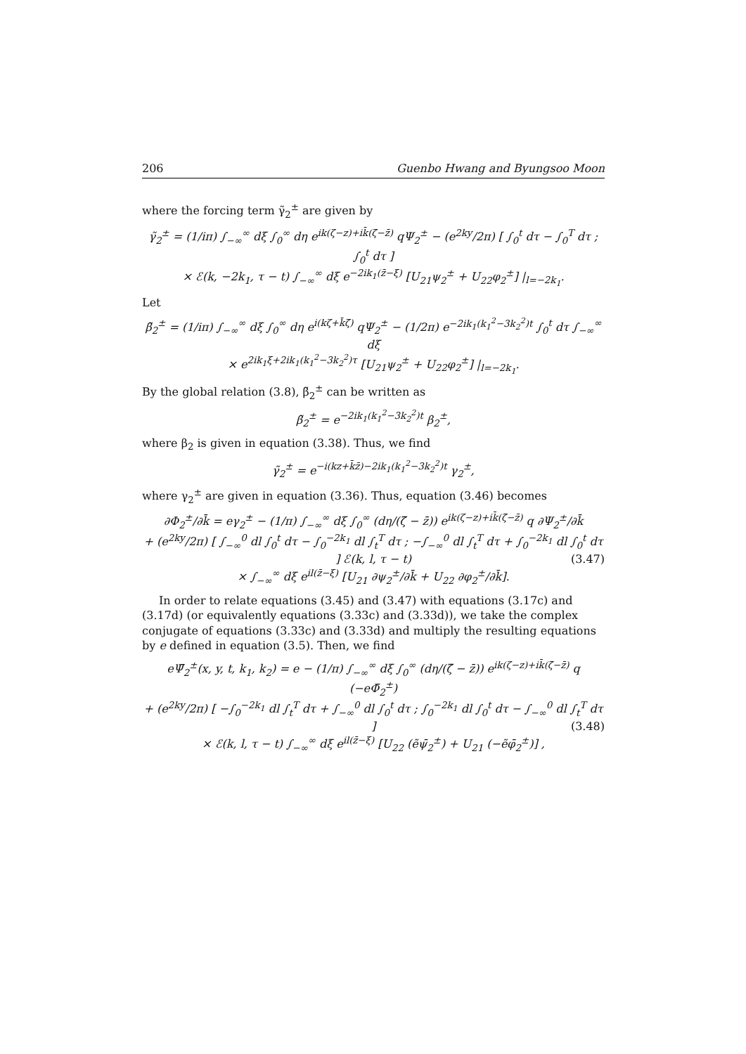206 Guenbo Hwang and Byungsoo Moon
where the forcing term γ̃<sub>2</sub><sup>±</sup> are given by
γ̃<sub>2</sub><sup>±</sup> = (1/iπ) ∫<sub>−∞</sub><sup>∞</sup> dξ ∫<sub>0</sub><sup>∞</sup> dη e<sup>ik(ζ−z)+ik̄(ζ̄−z̄)</sup> qΨ<sub>2</sub><sup>±</sup> − (e<sup>2ky</sup>/2π) [ ∫<sub>0</sub><sup>t</sup> dτ − ∫<sub>0</sub><sup>T</sup> dτ ; ∫<sub>0</sub><sup>t</sup> dτ ]
× ℰ(k, −2k<sub>1</sub>, τ − t) ∫<sub>−∞</sub><sup>∞</sup> dξ e<sup>−2ik<sub>1</sub>(z̄−ξ)</sup> [U<sub>21</sub>ψ<sub>2</sub><sup>±</sup> + U<sub>22</sub>φ<sub>2</sub><sup>±</sup>] |<sub>l=−2k<sub>1</sub></sub>.
Let
β̃<sub>2</sub><sup>±</sup> = (1/iπ) ∫<sub>−∞</sub><sup>∞</sup> dξ ∫<sub>0</sub><sup>∞</sup> dη e<sup>i(kζ+k̄ζ̄)</sup> qΨ<sub>2</sub><sup>±</sup> − (1/2π) e<sup>−2ik<sub>1</sub>(k<sub>1</sub><sup>2</sup>−3k<sub>2</sub><sup>2</sup>)t</sup> ∫<sub>0</sub><sup>t</sup> dτ ∫<sub>−∞</sub><sup>∞</sup> dξ
× e<sup>2ik<sub>1</sub>ξ+2ik<sub>1</sub>(k<sub>1</sub><sup>2</sup>−3k<sub>2</sub><sup>2</sup>)τ</sup> [U<sub>21</sub>ψ<sub>2</sub><sup>±</sup> + U<sub>22</sub>φ<sub>2</sub><sup>±</sup>] |<sub>l=−2k<sub>1</sub></sub>.
By the global relation (3.8), β̃<sub>2</sub><sup>±</sup> can be written as
β̃<sub>2</sub><sup>±</sup> = e<sup>−2ik<sub>1</sub>(k<sub>1</sub><sup>2</sup>−3k<sub>2</sub><sup>2</sup>)t</sup> β<sub>2</sub><sup>±</sup>,
where β<sub>2</sub> is given in equation (3.38). Thus, we find
γ̃<sub>2</sub><sup>±</sup> = e<sup>−i(kz+k̄z̄)−2ik<sub>1</sub>(k<sub>1</sub><sup>2</sup>−3k<sub>2</sub><sup>2</sup>)t</sup> γ<sub>2</sub><sup>±</sup>,
where γ<sub>2</sub><sup>±</sup> are given in equation (3.36). Thus, equation (3.46) becomes
∂Φ<sub>2</sub><sup>±</sup>/∂k̄ = eγ<sub>2</sub><sup>±</sup> − (1/π) ∫<sub>−∞</sub><sup>∞</sup> dξ ∫<sub>0</sub><sup>∞</sup> (dη/(ζ̄ − z̄)) e<sup>ik(ζ−z)+ik̄(ζ̄−z̄)</sup> q ∂Ψ<sub>2</sub><sup>±</sup>/∂k̄
+ (e<sup>2ky</sup>/2π) [ ∫<sub>−∞</sub><sup>0</sup> dl ∫<sub>0</sub><sup>t</sup> dτ − ∫<sub>0</sub><sup>−2k<sub>1</sub></sup> dl ∫<sub>t</sub><sup>T</sup> dτ ; −∫<sub>−∞</sub><sup>0</sup> dl ∫<sub>t</sub><sup>T</sup> dτ + ∫<sub>0</sub><sup>−2k<sub>1</sub></sup> dl ∫<sub>0</sub><sup>t</sup> dτ ] ℰ(k, l, τ − t) (3.47)
× ∫<sub>−∞</sub><sup>∞</sup> dξ e<sup>il(z̄−ξ)</sup> [U<sub>21</sub> ∂ψ<sub>2</sub><sup>±</sup>/∂k̄ + U<sub>22</sub> ∂φ<sub>2</sub><sup>±</sup>/∂k̄].
In order to relate equations (3.45) and (3.47) with equations (3.17c) and (3.17d) (or equivalently equations (3.33c) and (3.33d)), we take the complex conjugate of equations (3.33c) and (3.33d) and multiply the resulting equations by e defined in equation (3.5). Then, we find
eΨ̄<sub>2</sub><sup>±</sup>(x, y, t, k<sub>1</sub>, k<sub>2</sub>) = e − (1/π) ∫<sub>−∞</sub><sup>∞</sup> dξ ∫<sub>0</sub><sup>∞</sup> (dη/(ζ̄ − z̄)) e<sup>ik(ζ−z)+ik̄(ζ̄−z̄)</sup> q (−eΦ̄<sub>2</sub><sup>±</sup>)
+ (e<sup>2ky</sup>/2π) [ −∫<sub>0</sub><sup>−2k<sub>1</sub></sup> dl ∫<sub>t</sub><sup>T</sup> dτ + ∫<sub>−∞</sub><sup>0</sup> dl ∫<sub>0</sub><sup>t</sup> dτ ; ∫<sub>0</sub><sup>−2k<sub>1</sub></sup> dl ∫<sub>0</sub><sup>t</sup> dτ − ∫<sub>−∞</sub><sup>0</sup> dl ∫<sub>t</sub><sup>T</sup> dτ ] (3.48)
× ℰ(k, l, τ − t) ∫<sub>−∞</sub><sup>∞</sup> dξ e<sup>il(z̄−ξ)</sup> [U<sub>22</sub> (ẽψ̄<sub>2</sub><sup>±</sup>) + U<sub>21</sub> (−ẽφ̄<sub>2</sub><sup>±</sup>)] ,